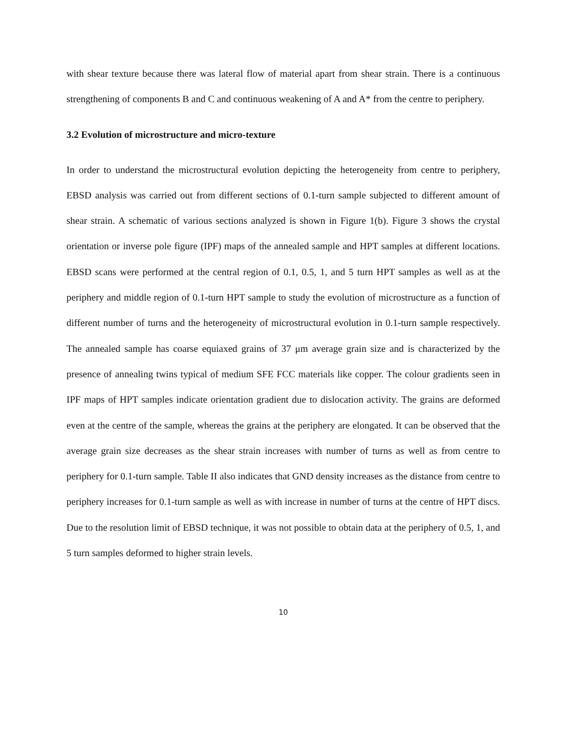with shear texture because there was lateral flow of material apart from shear strain. There is a continuous strengthening of components B and C and continuous weakening of A and A* from the centre to periphery.
3.2 Evolution of microstructure and micro-texture
In order to understand the microstructural evolution depicting the heterogeneity from centre to periphery, EBSD analysis was carried out from different sections of 0.1-turn sample subjected to different amount of shear strain. A schematic of various sections analyzed is shown in Figure 1(b). Figure 3 shows the crystal orientation or inverse pole figure (IPF) maps of the annealed sample and HPT samples at different locations. EBSD scans were performed at the central region of 0.1, 0.5, 1, and 5 turn HPT samples as well as at the periphery and middle region of 0.1-turn HPT sample to study the evolution of microstructure as a function of different number of turns and the heterogeneity of microstructural evolution in 0.1-turn sample respectively. The annealed sample has coarse equiaxed grains of 37 μm average grain size and is characterized by the presence of annealing twins typical of medium SFE FCC materials like copper. The colour gradients seen in IPF maps of HPT samples indicate orientation gradient due to dislocation activity. The grains are deformed even at the centre of the sample, whereas the grains at the periphery are elongated. It can be observed that the average grain size decreases as the shear strain increases with number of turns as well as from centre to periphery for 0.1-turn sample. Table II also indicates that GND density increases as the distance from centre to periphery increases for 0.1-turn sample as well as with increase in number of turns at the centre of HPT discs. Due to the resolution limit of EBSD technique, it was not possible to obtain data at the periphery of 0.5, 1, and 5 turn samples deformed to higher strain levels.
10